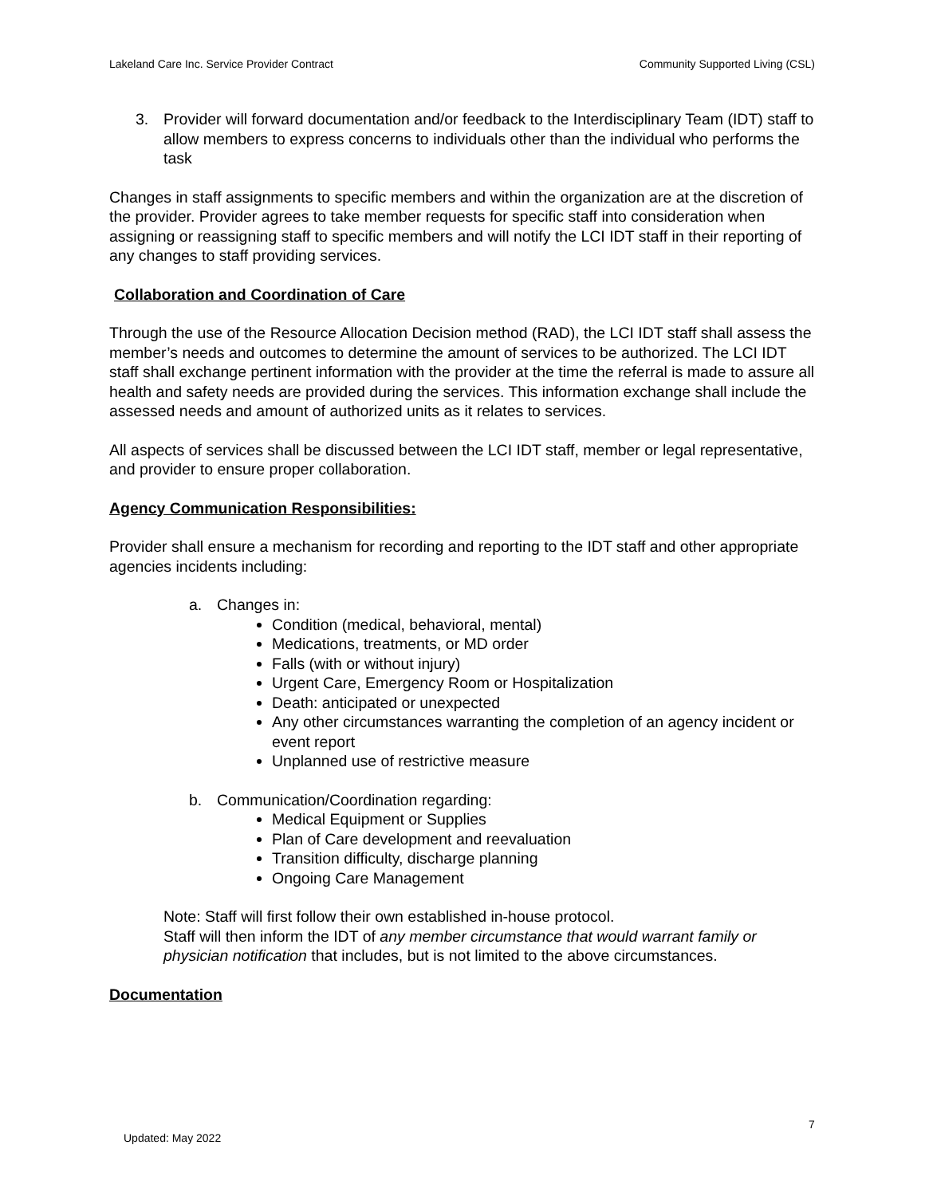Lakeland Care Inc. Service Provider Contract Community Supported Living (CSL)
3. Provider will forward documentation and/or feedback to the Interdisciplinary Team (IDT) staff to allow members to express concerns to individuals other than the individual who performs the task
Changes in staff assignments to specific members and within the organization are at the discretion of the provider. Provider agrees to take member requests for specific staff into consideration when assigning or reassigning staff to specific members and will notify the LCI IDT staff in their reporting of any changes to staff providing services.
Collaboration and Coordination of Care
Through the use of the Resource Allocation Decision method (RAD), the LCI IDT staff shall assess the member’s needs and outcomes to determine the amount of services to be authorized. The LCI IDT staff shall exchange pertinent information with the provider at the time the referral is made to assure all health and safety needs are provided during the services. This information exchange shall include the assessed needs and amount of authorized units as it relates to services.
All aspects of services shall be discussed between the LCI IDT staff, member or legal representative, and provider to ensure proper collaboration.
Agency Communication Responsibilities:
Provider shall ensure a mechanism for recording and reporting to the IDT staff and other appropriate agencies incidents including:
a. Changes in:
Condition (medical, behavioral, mental)
Medications, treatments, or MD order
Falls (with or without injury)
Urgent Care, Emergency Room or Hospitalization
Death: anticipated or unexpected
Any other circumstances warranting the completion of an agency incident or event report
Unplanned use of restrictive measure
b. Communication/Coordination regarding:
Medical Equipment or Supplies
Plan of Care development and reevaluation
Transition difficulty, discharge planning
Ongoing Care Management
Note: Staff will first follow their own established in-house protocol.
Staff will then inform the IDT of any member circumstance that would warrant family or physician notification that includes, but is not limited to the above circumstances.
Documentation
7
Updated: May 2022